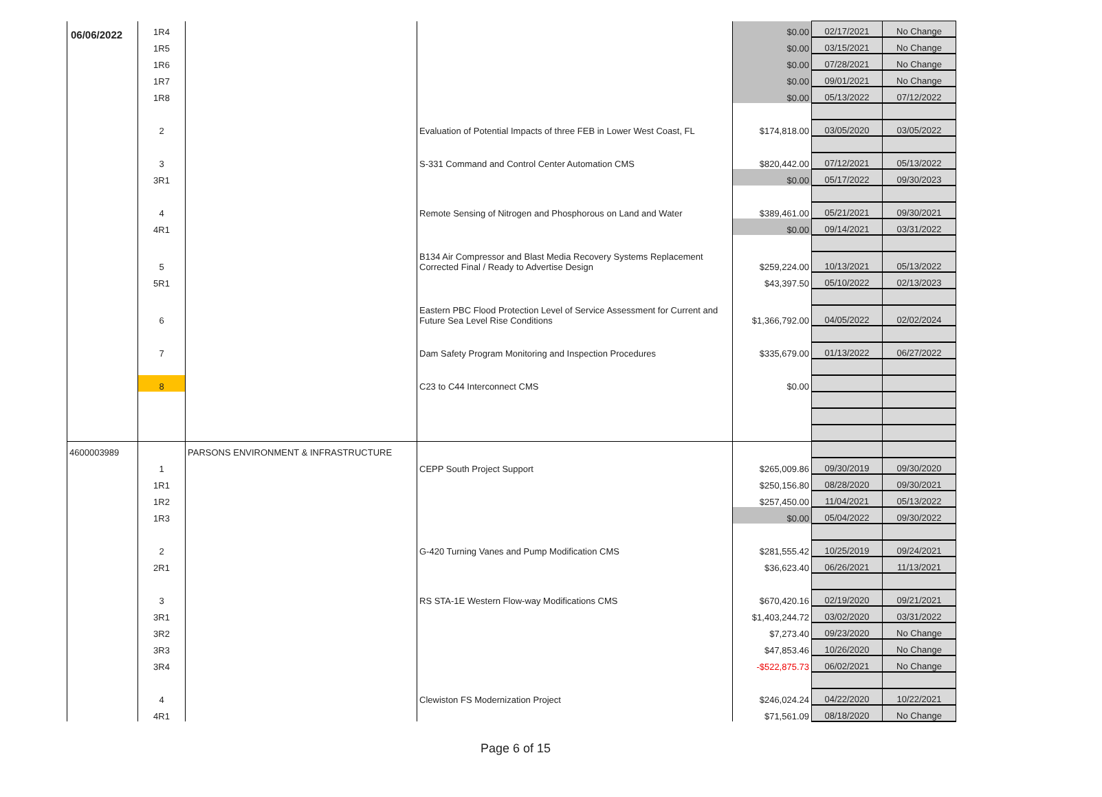06/06/2022
| | 1R4 | | | $0.00 | 02/17/2021 | No Change |
| | 1R5 | | | $0.00 | 03/15/2021 | No Change |
| | 1R6 | | | $0.00 | 07/28/2021 | No Change |
| | 1R7 | | | $0.00 | 09/01/2021 | No Change |
| | 1R8 | | | $0.00 | 05/13/2022 | 07/12/2022 |
| | 2 | | Evaluation of Potential Impacts of three FEB in Lower West Coast, FL | $174,818.00 | 03/05/2020 | 03/05/2022 |
| | 3 | | S-331 Command and Control Center Automation CMS | $820,442.00 | 07/12/2021 | 05/13/2022 |
| | 3R1 | | | $0.00 | 05/17/2022 | 09/30/2023 |
| | 4 | | Remote Sensing of Nitrogen and Phosphorous on Land and Water | $389,461.00 | 05/21/2021 | 09/30/2021 |
| | 4R1 | | | $0.00 | 09/14/2021 | 03/31/2022 |
| | 5 | | B134 Air Compressor and Blast Media Recovery Systems Replacement Corrected Final / Ready to Advertise Design | $259,224.00 | 10/13/2021 | 05/13/2022 |
| | 5R1 | | | $43,397.50 | 05/10/2022 | 02/13/2023 |
| | 6 | | Eastern PBC Flood Protection Level of Service Assessment for Current and Future Sea Level Rise Conditions | $1,366,792.00 | 04/05/2022 | 02/02/2024 |
| | 7 | | Dam Safety Program Monitoring and Inspection Procedures | $335,679.00 | 01/13/2022 | 06/27/2022 |
| | 8 | | C23 to C44 Interconnect CMS | $0.00 | | |
| 4600003989 | | PARSONS ENVIRONMENT & INFRASTRUCTURE | | | | |
| | 1 | | CEPP South Project Support | $265,009.86 | 09/30/2019 | 09/30/2020 |
| | 1R1 | | | $250,156.80 | 08/28/2020 | 09/30/2021 |
| | 1R2 | | | $257,450.00 | 11/04/2021 | 05/13/2022 |
| | 1R3 | | | $0.00 | 05/04/2022 | 09/30/2022 |
| | 2 | | G-420 Turning Vanes and Pump Modification CMS | $281,555.42 | 10/25/2019 | 09/24/2021 |
| | 2R1 | | | $36,623.40 | 06/26/2021 | 11/13/2021 |
| | 3 | | RS STA-1E Western Flow-way Modifications CMS | $670,420.16 | 02/19/2020 | 09/21/2021 |
| | 3R1 | | | $1,403,244.72 | 03/02/2020 | 03/31/2022 |
| | 3R2 | | | $7,273.40 | 09/23/2020 | No Change |
| | 3R3 | | | $47,853.46 | 10/26/2020 | No Change |
| | 3R4 | | | -$522,875.73 | 06/02/2021 | No Change |
| | 4 | | Clewiston FS Modernization Project | $246,024.24 | 04/22/2020 | 10/22/2021 |
| | 4R1 | | | $71,561.09 | 08/18/2020 | No Change |
Page 6 of 15